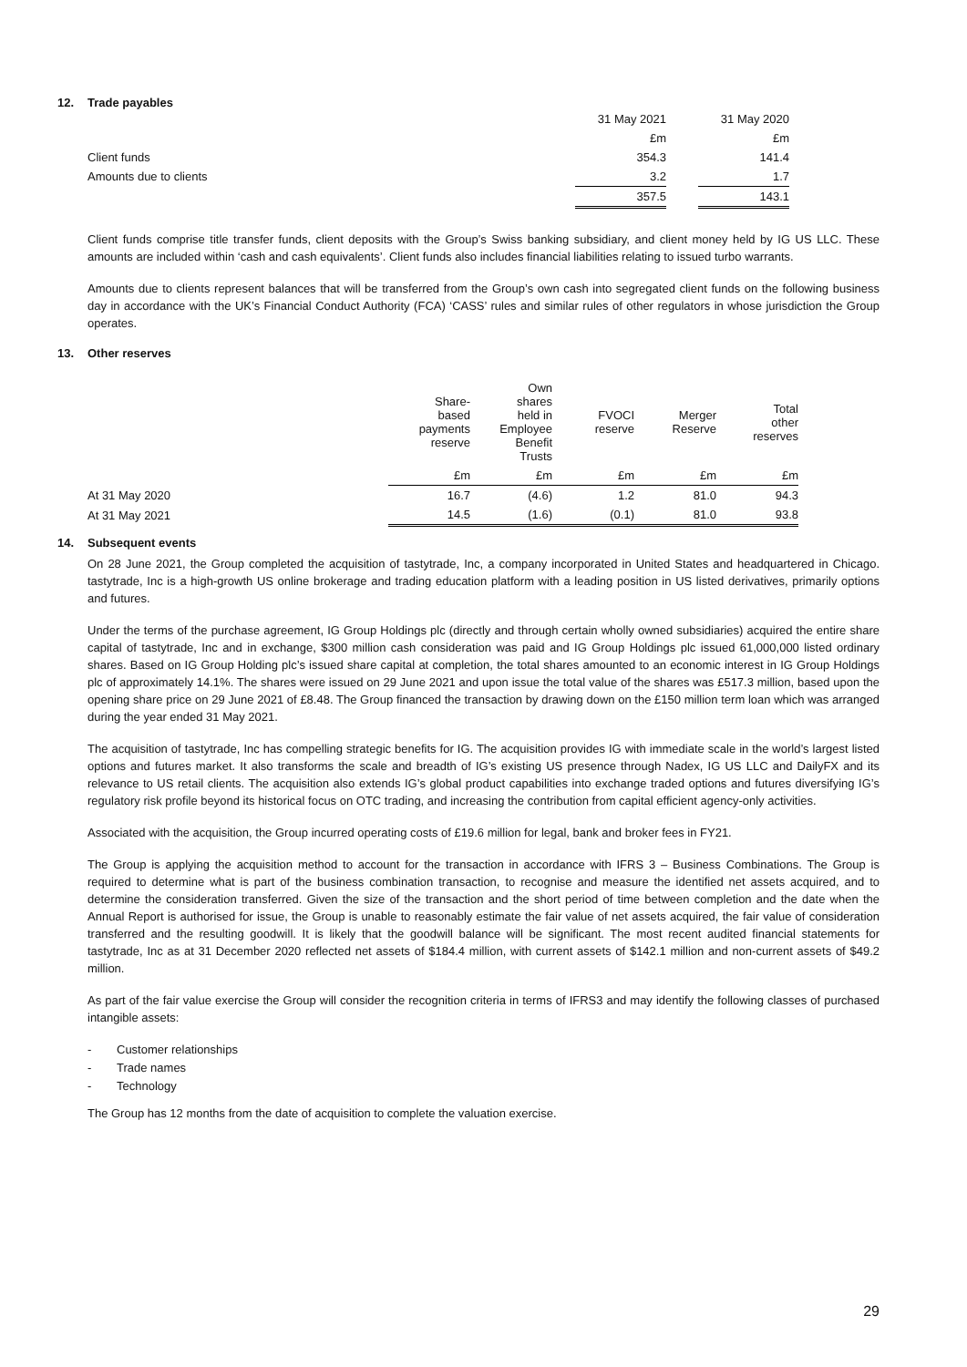12. Trade payables
| | 31 May 2021 | | 31 May 2020 |
| | £m | | £m |
| Client funds | 354.3 | | 141.4 |
| Amounts due to clients | 3.2 | | 1.7 |
| | 357.5 | | 143.1 |
Client funds comprise title transfer funds, client deposits with the Group’s Swiss banking subsidiary, and client money held by IG US LLC. These amounts are included within ‘cash and cash equivalents’. Client funds also includes financial liabilities relating to issued turbo warrants.
Amounts due to clients represent balances that will be transferred from the Group’s own cash into segregated client funds on the following business day in accordance with the UK’s Financial Conduct Authority (FCA) ‘CASS’ rules and similar rules of other regulators in whose jurisdiction the Group operates.
13. Other reserves
| | Share- based payments reserve | Own shares held in Employee Benefit Trusts | FVOCI reserve | Merger Reserve | Total other reserves |
| --- | --- | --- | --- | --- | --- |
| | £m | £m | £m | £m | £m |
| At 31 May 2020 | 16.7 | (4.6) | 1.2 | 81.0 | 94.3 |
| At 31 May 2021 | 14.5 | (1.6) | (0.1) | 81.0 | 93.8 |
14. Subsequent events
On 28 June 2021, the Group completed the acquisition of tastytrade, Inc, a company incorporated in United States and headquartered in Chicago. tastytrade, Inc is a high-growth US online brokerage and trading education platform with a leading position in US listed derivatives, primarily options and futures.
Under the terms of the purchase agreement, IG Group Holdings plc (directly and through certain wholly owned subsidiaries) acquired the entire share capital of tastytrade, Inc and in exchange, $300 million cash consideration was paid and IG Group Holdings plc issued 61,000,000 listed ordinary shares. Based on IG Group Holding plc’s issued share capital at completion, the total shares amounted to an economic interest in IG Group Holdings plc of approximately 14.1%. The shares were issued on 29 June 2021 and upon issue the total value of the shares was £517.3 million, based upon the opening share price on 29 June 2021 of £8.48. The Group financed the transaction by drawing down on the £150 million term loan which was arranged during the year ended 31 May 2021.
The acquisition of tastytrade, Inc has compelling strategic benefits for IG. The acquisition provides IG with immediate scale in the world’s largest listed options and futures market. It also transforms the scale and breadth of IG’s existing US presence through Nadex, IG US LLC and DailyFX and its relevance to US retail clients. The acquisition also extends IG’s global product capabilities into exchange traded options and futures diversifying IG’s regulatory risk profile beyond its historical focus on OTC trading, and increasing the contribution from capital efficient agency-only activities.
Associated with the acquisition, the Group incurred operating costs of £19.6 million for legal, bank and broker fees in FY21.
The Group is applying the acquisition method to account for the transaction in accordance with IFRS 3 – Business Combinations. The Group is required to determine what is part of the business combination transaction, to recognise and measure the identified net assets acquired, and to determine the consideration transferred. Given the size of the transaction and the short period of time between completion and the date when the Annual Report is authorised for issue, the Group is unable to reasonably estimate the fair value of net assets acquired, the fair value of consideration transferred and the resulting goodwill. It is likely that the goodwill balance will be significant. The most recent audited financial statements for tastytrade, Inc as at 31 December 2020 reflected net assets of $184.4 million, with current assets of $142.1 million and non-current assets of $49.2 million.
As part of the fair value exercise the Group will consider the recognition criteria in terms of IFRS3 and may identify the following classes of purchased intangible assets:
- Customer relationships
- Trade names
- Technology
The Group has 12 months from the date of acquisition to complete the valuation exercise.
29